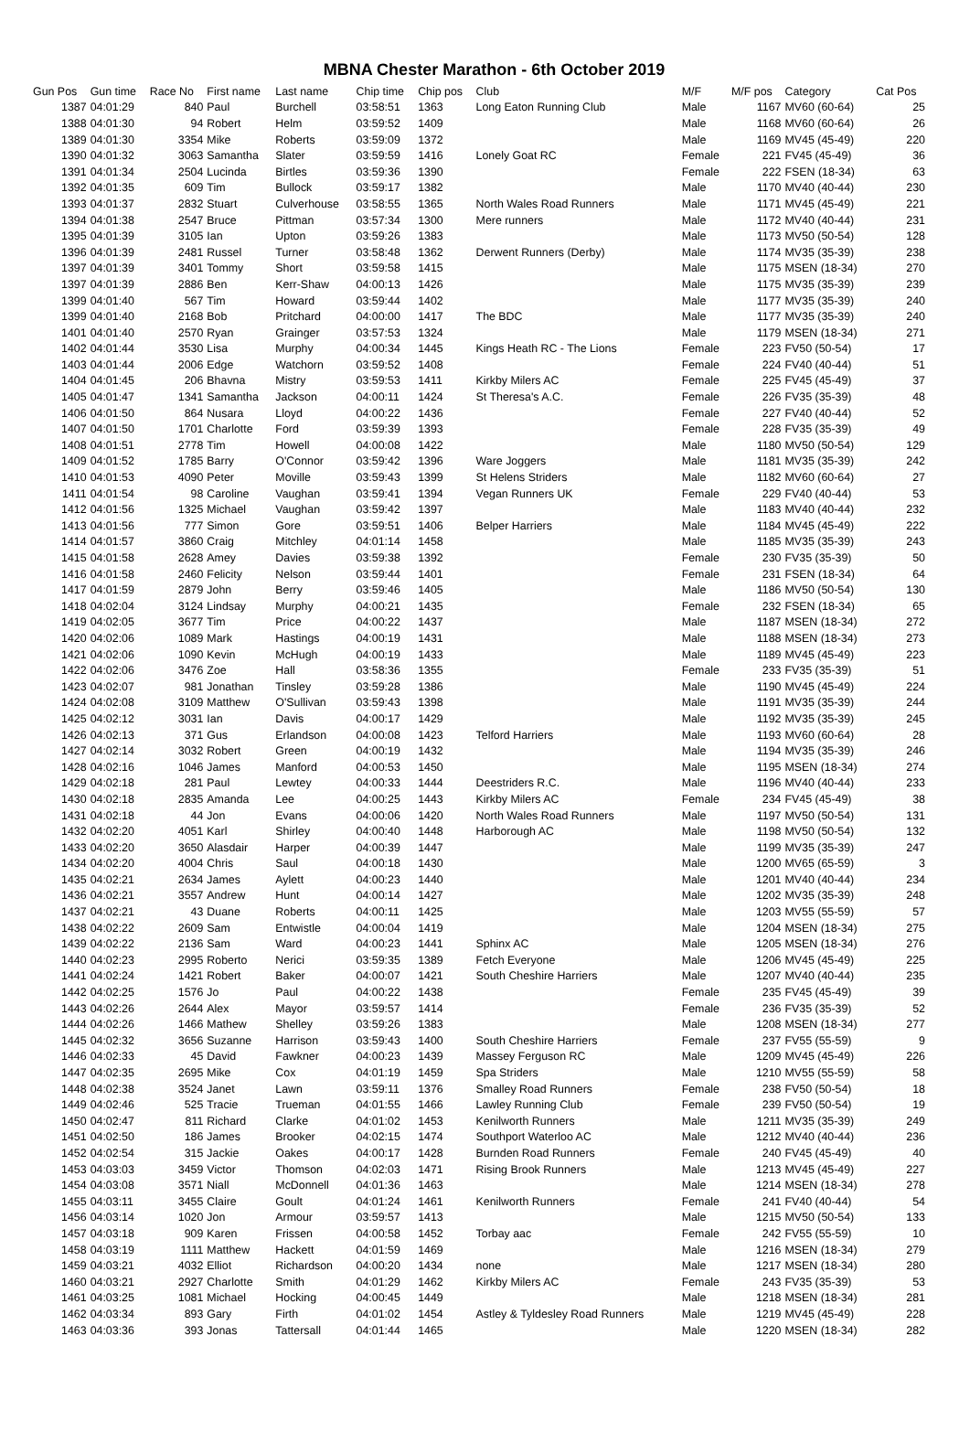MBNA Chester Marathon - 6th October 2019
| Gun Pos | Gun time | Race No | First name | Last name | Chip time | Chip pos | Club | M/F | M/F pos | Category | Cat Pos |
| --- | --- | --- | --- | --- | --- | --- | --- | --- | --- | --- | --- |
| 1387 | 04:01:29 | 840 | Paul | Burchell | 03:58:51 | 1363 | Long Eaton Running Club | Male | 1167 | MV60 (60-64) | 25 |
| 1388 | 04:01:30 | 94 | Robert | Helm | 03:59:52 | 1409 | | Male | 1168 | MV60 (60-64) | 26 |
| 1389 | 04:01:30 | 3354 | Mike | Roberts | 03:59:09 | 1372 | | Male | 1169 | MV45 (45-49) | 220 |
| 1390 | 04:01:32 | 3063 | Samantha | Slater | 03:59:59 | 1416 | Lonely Goat RC | Female | 221 | FV45 (45-49) | 36 |
| 1391 | 04:01:34 | 2504 | Lucinda | Birtles | 03:59:36 | 1390 | | Female | 222 | FSEN (18-34) | 63 |
| 1392 | 04:01:35 | 609 | Tim | Bullock | 03:59:17 | 1382 | | Male | 1170 | MV40 (40-44) | 230 |
| 1393 | 04:01:37 | 2832 | Stuart | Culverhouse | 03:58:55 | 1365 | North Wales Road Runners | Male | 1171 | MV45 (45-49) | 221 |
| 1394 | 04:01:38 | 2547 | Bruce | Pittman | 03:57:34 | 1300 | Mere runners | Male | 1172 | MV40 (40-44) | 231 |
| 1395 | 04:01:39 | 3105 | Ian | Upton | 03:59:26 | 1383 | | Male | 1173 | MV50 (50-54) | 128 |
| 1396 | 04:01:39 | 2481 | Russel | Turner | 03:58:48 | 1362 | Derwent Runners (Derby) | Male | 1174 | MV35 (35-39) | 238 |
| 1397 | 04:01:39 | 3401 | Tommy | Short | 03:59:58 | 1415 | | Male | 1175 | MSEN (18-34) | 270 |
| 1397 | 04:01:39 | 2886 | Ben | Kerr-Shaw | 04:00:13 | 1426 | | Male | 1175 | MV35 (35-39) | 239 |
| 1399 | 04:01:40 | 567 | Tim | Howard | 03:59:44 | 1402 | | Male | 1177 | MV35 (35-39) | 240 |
| 1399 | 04:01:40 | 2168 | Bob | Pritchard | 04:00:00 | 1417 | The BDC | Male | 1177 | MV35 (35-39) | 240 |
| 1401 | 04:01:40 | 2570 | Ryan | Grainger | 03:57:53 | 1324 | | Male | 1179 | MSEN (18-34) | 271 |
| 1402 | 04:01:44 | 3530 | Lisa | Murphy | 04:00:34 | 1445 | Kings Heath RC - The Lions | Female | 223 | FV50 (50-54) | 17 |
| 1403 | 04:01:44 | 2006 | Edge | Watchorn | 03:59:52 | 1408 | | Female | 224 | FV40 (40-44) | 51 |
| 1404 | 04:01:45 | 206 | Bhavna | Mistry | 03:59:53 | 1411 | Kirkby Milers AC | Female | 225 | FV45 (45-49) | 37 |
| 1405 | 04:01:47 | 1341 | Samantha | Jackson | 04:00:11 | 1424 | St Theresa's A.C. | Female | 226 | FV35 (35-39) | 48 |
| 1406 | 04:01:50 | 864 | Nusara | Lloyd | 04:00:22 | 1436 | | Female | 227 | FV40 (40-44) | 52 |
| 1407 | 04:01:50 | 1701 | Charlotte | Ford | 03:59:39 | 1393 | | Female | 228 | FV35 (35-39) | 49 |
| 1408 | 04:01:51 | 2778 | Tim | Howell | 04:00:08 | 1422 | | Male | 1180 | MV50 (50-54) | 129 |
| 1409 | 04:01:52 | 1785 | Barry | O'Connor | 03:59:42 | 1396 | Ware Joggers | Male | 1181 | MV35 (35-39) | 242 |
| 1410 | 04:01:53 | 4090 | Peter | Moville | 03:59:43 | 1399 | St Helens Striders | Male | 1182 | MV60 (60-64) | 27 |
| 1411 | 04:01:54 | 98 | Caroline | Vaughan | 03:59:41 | 1394 | Vegan Runners UK | Female | 229 | FV40 (40-44) | 53 |
| 1412 | 04:01:56 | 1325 | Michael | Vaughan | 03:59:42 | 1397 | | Male | 1183 | MV40 (40-44) | 232 |
| 1413 | 04:01:56 | 777 | Simon | Gore | 03:59:51 | 1406 | Belper Harriers | Male | 1184 | MV45 (45-49) | 222 |
| 1414 | 04:01:57 | 3860 | Craig | Mitchley | 04:01:14 | 1458 | | Male | 1185 | MV35 (35-39) | 243 |
| 1415 | 04:01:58 | 2628 | Amey | Davies | 03:59:38 | 1392 | | Female | 230 | FV35 (35-39) | 50 |
| 1416 | 04:01:58 | 2460 | Felicity | Nelson | 03:59:44 | 1401 | | Female | 231 | FSEN (18-34) | 64 |
| 1417 | 04:01:59 | 2879 | John | Berry | 03:59:46 | 1405 | | Male | 1186 | MV50 (50-54) | 130 |
| 1418 | 04:02:04 | 3124 | Lindsay | Murphy | 04:00:21 | 1435 | | Female | 232 | FSEN (18-34) | 65 |
| 1419 | 04:02:05 | 3677 | Tim | Price | 04:00:22 | 1437 | | Male | 1187 | MSEN (18-34) | 272 |
| 1420 | 04:02:06 | 1089 | Mark | Hastings | 04:00:19 | 1431 | | Male | 1188 | MSEN (18-34) | 273 |
| 1421 | 04:02:06 | 1090 | Kevin | McHugh | 04:00:19 | 1433 | | Male | 1189 | MV45 (45-49) | 223 |
| 1422 | 04:02:06 | 3476 | Zoe | Hall | 03:58:36 | 1355 | | Female | 233 | FV35 (35-39) | 51 |
| 1423 | 04:02:07 | 981 | Jonathan | Tinsley | 03:59:28 | 1386 | | Male | 1190 | MV45 (45-49) | 224 |
| 1424 | 04:02:08 | 3109 | Matthew | O'Sullivan | 03:59:43 | 1398 | | Male | 1191 | MV35 (35-39) | 244 |
| 1425 | 04:02:12 | 3031 | Ian | Davis | 04:00:17 | 1429 | | Male | 1192 | MV35 (35-39) | 245 |
| 1426 | 04:02:13 | 371 | Gus | Erlandson | 04:00:08 | 1423 | Telford Harriers | Male | 1193 | MV60 (60-64) | 28 |
| 1427 | 04:02:14 | 3032 | Robert | Green | 04:00:19 | 1432 | | Male | 1194 | MV35 (35-39) | 246 |
| 1428 | 04:02:16 | 1046 | James | Manford | 04:00:53 | 1450 | | Male | 1195 | MSEN (18-34) | 274 |
| 1429 | 04:02:18 | 281 | Paul | Lewtey | 04:00:33 | 1444 | Deestriders R.C. | Male | 1196 | MV40 (40-44) | 233 |
| 1430 | 04:02:18 | 2835 | Amanda | Lee | 04:00:25 | 1443 | Kirkby Milers AC | Female | 234 | FV45 (45-49) | 38 |
| 1431 | 04:02:18 | 44 | Jon | Evans | 04:00:06 | 1420 | North Wales Road Runners | Male | 1197 | MV50 (50-54) | 131 |
| 1432 | 04:02:20 | 4051 | Karl | Shirley | 04:00:40 | 1448 | Harborough AC | Male | 1198 | MV50 (50-54) | 132 |
| 1433 | 04:02:20 | 3650 | Alasdair | Harper | 04:00:39 | 1447 | | Male | 1199 | MV35 (35-39) | 247 |
| 1434 | 04:02:20 | 4004 | Chris | Saul | 04:00:18 | 1430 | | Male | 1200 | MV65 (65-59) | 3 |
| 1435 | 04:02:21 | 2634 | James | Aylett | 04:00:23 | 1440 | | Male | 1201 | MV40 (40-44) | 234 |
| 1436 | 04:02:21 | 3557 | Andrew | Hunt | 04:00:14 | 1427 | | Male | 1202 | MV35 (35-39) | 248 |
| 1437 | 04:02:21 | 43 | Duane | Roberts | 04:00:11 | 1425 | | Male | 1203 | MV55 (55-59) | 57 |
| 1438 | 04:02:22 | 2609 | Sam | Entwistle | 04:00:04 | 1419 | | Male | 1204 | MSEN (18-34) | 275 |
| 1439 | 04:02:22 | 2136 | Sam | Ward | 04:00:23 | 1441 | Sphinx AC | Male | 1205 | MSEN (18-34) | 276 |
| 1440 | 04:02:23 | 2995 | Roberto | Nerici | 03:59:35 | 1389 | Fetch Everyone | Male | 1206 | MV45 (45-49) | 225 |
| 1441 | 04:02:24 | 1421 | Robert | Baker | 04:00:07 | 1421 | South Cheshire Harriers | Male | 1207 | MV40 (40-44) | 235 |
| 1442 | 04:02:25 | 1576 | Jo | Paul | 04:00:22 | 1438 | | Female | 235 | FV45 (45-49) | 39 |
| 1443 | 04:02:26 | 2644 | Alex | Mayor | 03:59:57 | 1414 | | Female | 236 | FV35 (35-39) | 52 |
| 1444 | 04:02:26 | 1466 | Mathew | Shelley | 03:59:26 | 1383 | | Male | 1208 | MSEN (18-34) | 277 |
| 1445 | 04:02:32 | 3656 | Suzanne | Harrison | 03:59:43 | 1400 | South Cheshire Harriers | Female | 237 | FV55 (55-59) | 9 |
| 1446 | 04:02:33 | 45 | David | Fawkner | 04:00:23 | 1439 | Massey Ferguson RC | Male | 1209 | MV45 (45-49) | 226 |
| 1447 | 04:02:35 | 2695 | Mike | Cox | 04:01:19 | 1459 | Spa Striders | Male | 1210 | MV55 (55-59) | 58 |
| 1448 | 04:02:38 | 3524 | Janet | Lawn | 03:59:11 | 1376 | Smalley Road Runners | Female | 238 | FV50 (50-54) | 18 |
| 1449 | 04:02:46 | 525 | Tracie | Trueman | 04:01:55 | 1466 | Lawley Running Club | Female | 239 | FV50 (50-54) | 19 |
| 1450 | 04:02:47 | 811 | Richard | Clarke | 04:01:02 | 1453 | Kenilworth Runners | Male | 1211 | MV35 (35-39) | 249 |
| 1451 | 04:02:50 | 186 | James | Brooker | 04:02:15 | 1474 | Southport Waterloo AC | Male | 1212 | MV40 (40-44) | 236 |
| 1452 | 04:02:54 | 315 | Jackie | Oakes | 04:00:17 | 1428 | Burnden Road Runners | Female | 240 | FV45 (45-49) | 40 |
| 1453 | 04:03:03 | 3459 | Victor | Thomson | 04:02:03 | 1471 | Rising Brook Runners | Male | 1213 | MV45 (45-49) | 227 |
| 1454 | 04:03:08 | 3571 | Niall | McDonnell | 04:01:36 | 1463 | | Male | 1214 | MSEN (18-34) | 278 |
| 1455 | 04:03:11 | 3455 | Claire | Goult | 04:01:24 | 1461 | Kenilworth Runners | Female | 241 | FV40 (40-44) | 54 |
| 1456 | 04:03:14 | 1020 | Jon | Armour | 03:59:57 | 1413 | | Male | 1215 | MV50 (50-54) | 133 |
| 1457 | 04:03:18 | 909 | Karen | Frissen | 04:00:58 | 1452 | Torbay aac | Female | 242 | FV55 (55-59) | 10 |
| 1458 | 04:03:19 | 1111 | Matthew | Hackett | 04:01:59 | 1469 | | Male | 1216 | MSEN (18-34) | 279 |
| 1459 | 04:03:21 | 4032 | Elliot | Richardson | 04:00:20 | 1434 | none | Male | 1217 | MSEN (18-34) | 280 |
| 1460 | 04:03:21 | 2927 | Charlotte | Smith | 04:01:29 | 1462 | Kirkby Milers AC | Female | 243 | FV35 (35-39) | 53 |
| 1461 | 04:03:25 | 1081 | Michael | Hocking | 04:00:45 | 1449 | | Male | 1218 | MSEN (18-34) | 281 |
| 1462 | 04:03:34 | 893 | Gary | Firth | 04:01:02 | 1454 | Astley & Tyldesley Road Runners | Male | 1219 | MV45 (45-49) | 228 |
| 1463 | 04:03:36 | 393 | Jonas | Tattersall | 04:01:44 | 1465 | | Male | 1220 | MSEN (18-34) | 282 |